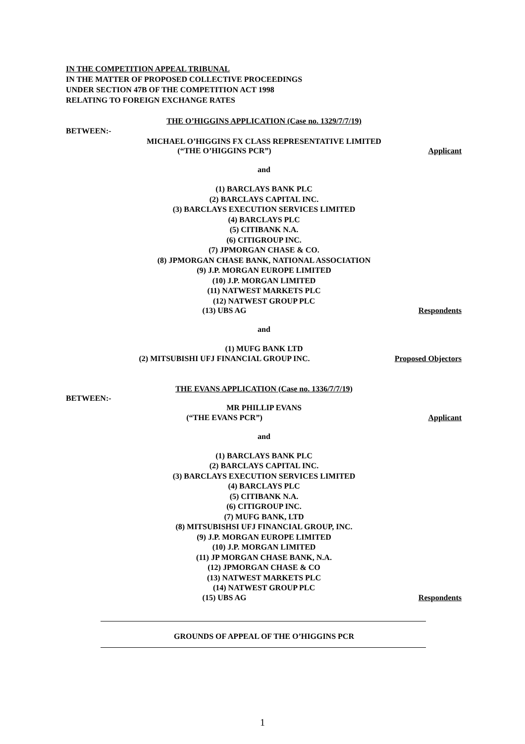IN THE COMPETITION APPEAL TRIBUNAL
IN THE MATTER OF PROPOSED COLLECTIVE PROCEEDINGS
UNDER SECTION 47B OF THE COMPETITION ACT 1998
RELATING TO FOREIGN EXCHANGE RATES
THE O’HIGGINS APPLICATION (Case no. 1329/7/7/19)
BETWEEN:-
MICHAEL O’HIGGINS FX CLASS REPRESENTATIVE LIMITED
(“THE O’HIGGINS PCR”)
Applicant
and
(1) BARCLAYS BANK PLC
(2) BARCLAYS CAPITAL INC.
(3) BARCLAYS EXECUTION SERVICES LIMITED
(4) BARCLAYS PLC
(5) CITIBANK N.A.
(6) CITIGROUP INC.
(7) JPMORGAN CHASE & CO.
(8) JPMORGAN CHASE BANK, NATIONAL ASSOCIATION
(9) J.P. MORGAN EUROPE LIMITED
(10) J.P. MORGAN LIMITED
(11) NATWEST MARKETS PLC
(12) NATWEST GROUP PLC
(13) UBS AG
Respondents
and
(1) MUFG BANK LTD
(2) MITSUBISHI UFJ FINANCIAL GROUP INC.
Proposed Objectors
THE EVANS APPLICATION (Case no. 1336/7/7/19)
BETWEEN:-
MR PHILLIP EVANS
(“THE EVANS PCR”)
Applicant
and
(1) BARCLAYS BANK PLC
(2) BARCLAYS CAPITAL INC.
(3) BARCLAYS EXECUTION SERVICES LIMITED
(4) BARCLAYS PLC
(5) CITIBANK N.A.
(6) CITIGROUP INC.
(7) MUFG BANK, LTD
(8) MITSUBISHSI UFJ FINANCIAL GROUP, INC.
(9) J.P. MORGAN EUROPE LIMITED
(10) J.P. MORGAN LIMITED
(11) JP MORGAN CHASE BANK, N.A.
(12) JPMORGAN CHASE & CO
(13) NATWEST MARKETS PLC
(14) NATWEST GROUP PLC
(15) UBS AG
Respondents
GROUNDS OF APPEAL OF THE O’HIGGINS PCR
1